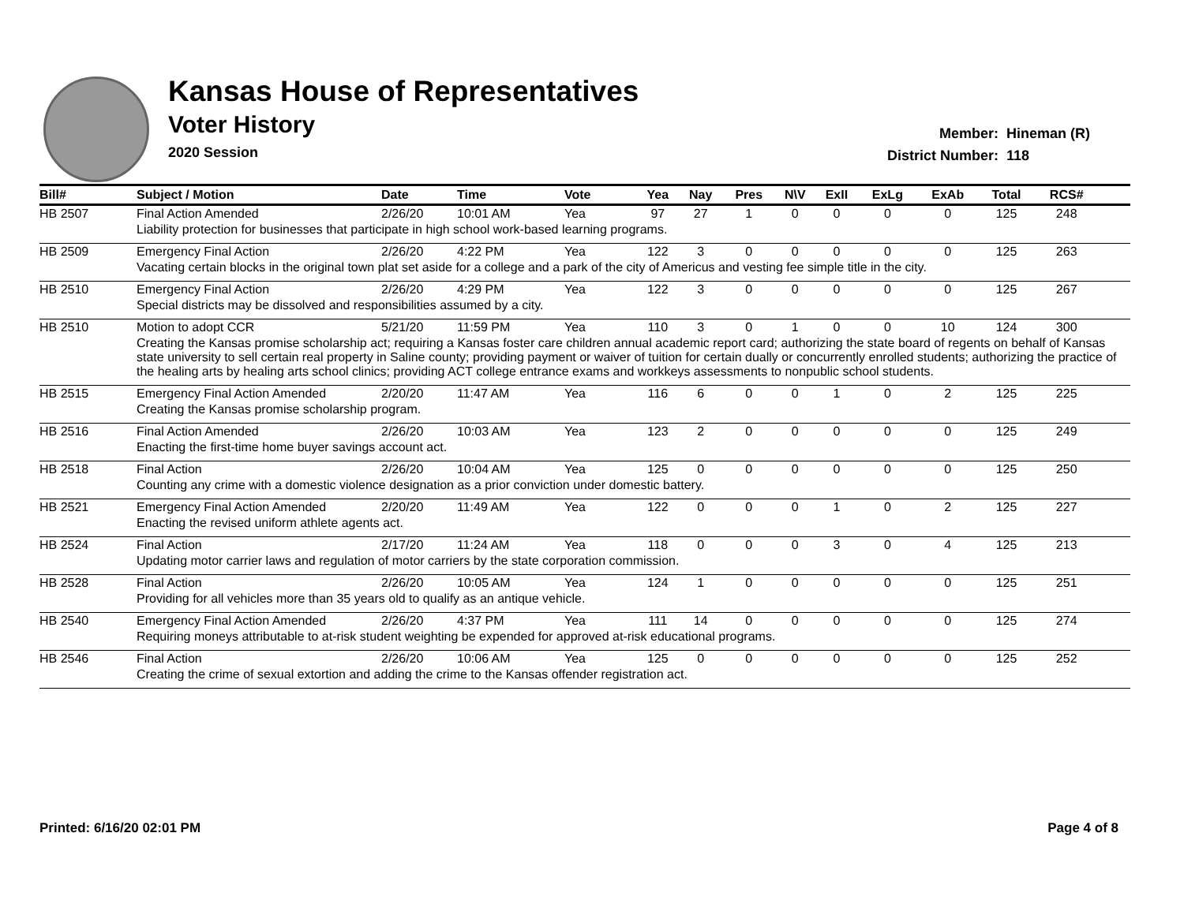Kansas House of Representatives
Voter History
2020 Session
Member: Hineman (R)
District Number: 118
| Bill# | Subject / Motion | Date | Time | Vote | Yea | Nay | Pres | N\V | ExII | ExLg | ExAb | Total | RCS# | |
| --- | --- | --- | --- | --- | --- | --- | --- | --- | --- | --- | --- | --- | --- | --- |
| HB 2507 | Final Action Amended | 2/26/20 | 10:01 AM | Yea | 97 | 27 | 1 | 0 | 0 | 0 | 0 | 125 | 248 | |
| | Liability protection for businesses that participate in high school work-based learning programs. | | | | | | | | | | | | | |
| HB 2509 | Emergency Final Action | 2/26/20 | 4:22 PM | Yea | 122 | 3 | 0 | 0 | 0 | 0 | 0 | 125 | 263 | |
| | Vacating certain blocks in the original town plat set aside for a college and a park of the city of Americus and vesting fee simple title in the city. | | | | | | | | | | | | | |
| HB 2510 | Emergency Final Action | 2/26/20 | 4:29 PM | Yea | 122 | 3 | 0 | 0 | 0 | 0 | 0 | 125 | 267 | |
| | Special districts may be dissolved and responsibilities assumed by a city. | | | | | | | | | | | | | |
| HB 2510 | Motion to adopt CCR | 5/21/20 | 11:59 PM | Yea | 110 | 3 | 0 | 1 | 0 | 0 | 10 | 124 | 300 | |
| | Creating the Kansas promise scholarship act; requiring a Kansas foster care children annual academic report card; authorizing the state board of regents on behalf of Kansas state university to sell certain real property in Saline county; providing payment or waiver of tuition for certain dually or concurrently enrolled students; authorizing the practice of the healing arts by healing arts school clinics; providing ACT college entrance exams and workkeys assessments to nonpublic school students. | | | | | | | | | | | | | |
| HB 2515 | Emergency Final Action Amended | 2/20/20 | 11:47 AM | Yea | 116 | 6 | 0 | 0 | 1 | 0 | 2 | 125 | 225 | |
| | Creating the Kansas promise scholarship program. | | | | | | | | | | | | | |
| HB 2516 | Final Action Amended | 2/26/20 | 10:03 AM | Yea | 123 | 2 | 0 | 0 | 0 | 0 | 0 | 125 | 249 | |
| | Enacting the first-time home buyer savings account act. | | | | | | | | | | | | | |
| HB 2518 | Final Action | 2/26/20 | 10:04 AM | Yea | 125 | 0 | 0 | 0 | 0 | 0 | 0 | 125 | 250 | |
| | Counting any crime with a domestic violence designation as a prior conviction under domestic battery. | | | | | | | | | | | | | |
| HB 2521 | Emergency Final Action Amended | 2/20/20 | 11:49 AM | Yea | 122 | 0 | 0 | 0 | 1 | 0 | 2 | 125 | 227 | |
| | Enacting the revised uniform athlete agents act. | | | | | | | | | | | | | |
| HB 2524 | Final Action | 2/17/20 | 11:24 AM | Yea | 118 | 0 | 0 | 0 | 3 | 0 | 4 | 125 | 213 | |
| | Updating motor carrier laws and regulation of motor carriers by the state corporation commission. | | | | | | | | | | | | | |
| HB 2528 | Final Action | 2/26/20 | 10:05 AM | Yea | 124 | 1 | 0 | 0 | 0 | 0 | 0 | 125 | 251 | |
| | Providing for all vehicles more than 35 years old to qualify as an antique vehicle. | | | | | | | | | | | | | |
| HB 2540 | Emergency Final Action Amended | 2/26/20 | 4:37 PM | Yea | 111 | 14 | 0 | 0 | 0 | 0 | 0 | 125 | 274 | |
| | Requiring moneys attributable to at-risk student weighting be expended for approved at-risk educational programs. | | | | | | | | | | | | | |
| HB 2546 | Final Action | 2/26/20 | 10:06 AM | Yea | 125 | 0 | 0 | 0 | 0 | 0 | 0 | 125 | 252 | |
| | Creating the crime of sexual extortion and adding the crime to the Kansas offender registration act. | | | | | | | | | | | | | |
Printed: 6/16/20 02:01 PM Page 4 of 8